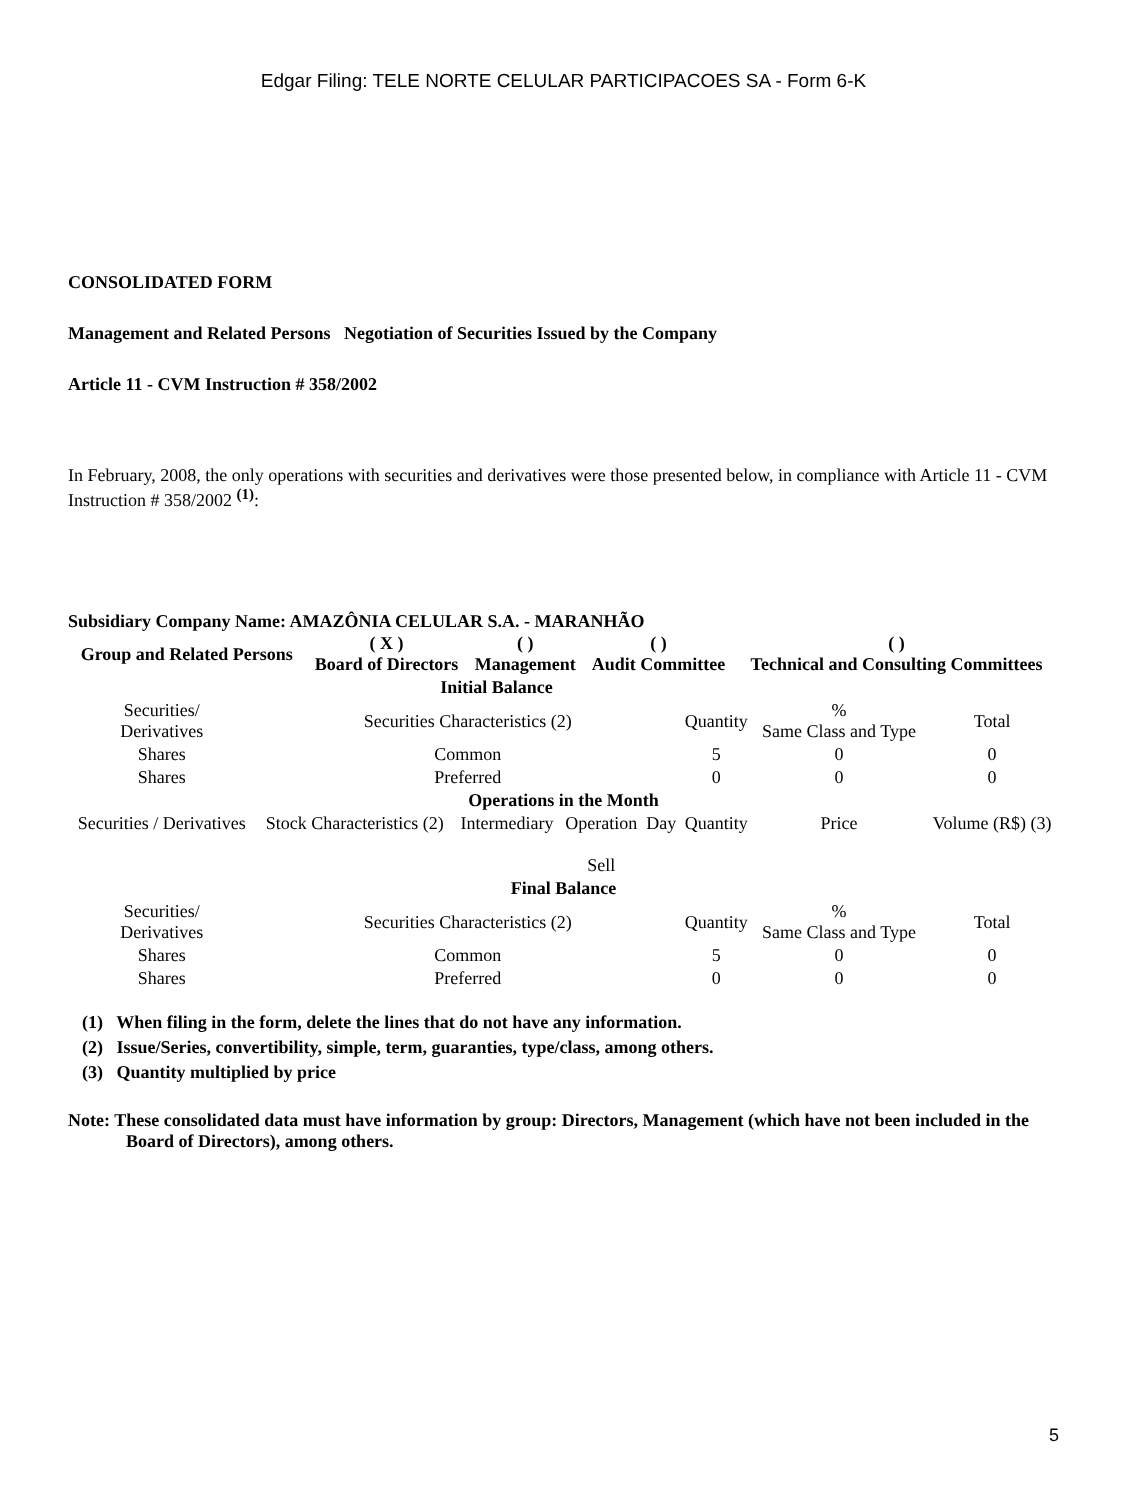Edgar Filing: TELE NORTE CELULAR PARTICIPACOES SA - Form 6-K
CONSOLIDATED FORM
Management and Related Persons Negotiation of Securities Issued by the Company
Article 11 - CVM Instruction # 358/2002
In February, 2008, the only operations with securities and derivatives were those presented below, in compliance with Article 11 - CVM Instruction # 358/2002 <sup>(1)</sup>:
Subsidiary Company Name: AMAZÔNIA CELULAR S.A. - MARANHÃO
| Group and Related Persons | ( X ) Board of Directors | ( ) Management | ( ) Audit Committee | ( ) Technical and Consulting Committees |
| --- | --- | --- | --- | --- |
| Initial Balance | | | | | | | |
| --- | --- | --- | --- | --- | --- | --- | --- |
| Securities/ Derivatives | Securities Characteristics (2) | | | | Quantity | % Same Class and Type | Total |
| Shares | Common | | | | 5 | 0 | 0 |
| Shares | Preferred | | | | 0 | 0 | 0 |
| Operations in the Month | | | | | | | |
| Securities / Derivatives | Stock Characteristics (2) | Intermediary | Operation | Day | Quantity | Price | Volume (R$) (3) |
| | | | Sell | | | | |
| Final Balance | | | | | | | |
| Securities/ Derivatives | Securities Characteristics (2) | | | | Quantity | % Same Class and Type | Total |
| Shares | Common | | | | 5 | 0 | 0 |
| Shares | Preferred | | | | 0 | 0 | 0 |
(1) When filing in the form, delete the lines that do not have any information.
(2) Issue/Series, convertibility, simple, term, guaranties, type/class, among others.
(3) Quantity multiplied by price
Note: These consolidated data must have information by group: Directors, Management (which have not been included in the Board of Directors), among others.
5